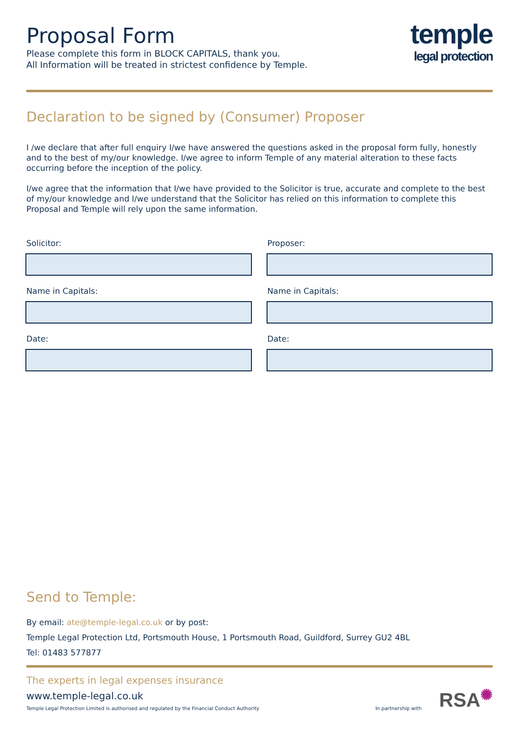Proposal Form
Please complete this form in BLOCK CAPITALS, thank you.
All Information will be treated in strictest confidence by Temple.
temple
legal protection
Declaration to be signed by (Consumer) Proposer
I /we declare that after full enquiry I/we have answered the questions asked in the proposal form fully, honestly and to the best of my/our knowledge. I/we agree to inform Temple of any material alteration to these facts occurring before the inception of the policy.
I/we agree that the information that I/we have provided to the Solicitor is true, accurate and complete to the best of my/our knowledge and I/we understand that the Solicitor has relied on this information to complete this Proposal and Temple will rely upon the same information.
Solicitor:
Name in Capitals:
Date:
Proposer:
Name in Capitals:
Date:
Send to Temple:
By email: ate@temple-legal.co.uk or by post:
Temple Legal Protection Ltd, Portsmouth House, 1 Portsmouth Road, Guildford, Surrey GU2 4BL
Tel: 01483 577877
The experts in legal expenses insurance
www.temple-legal.co.uk
Temple Legal Protection Limited is authorised and regulated by the Financial Conduct Authority
In partnership with
RSA✺